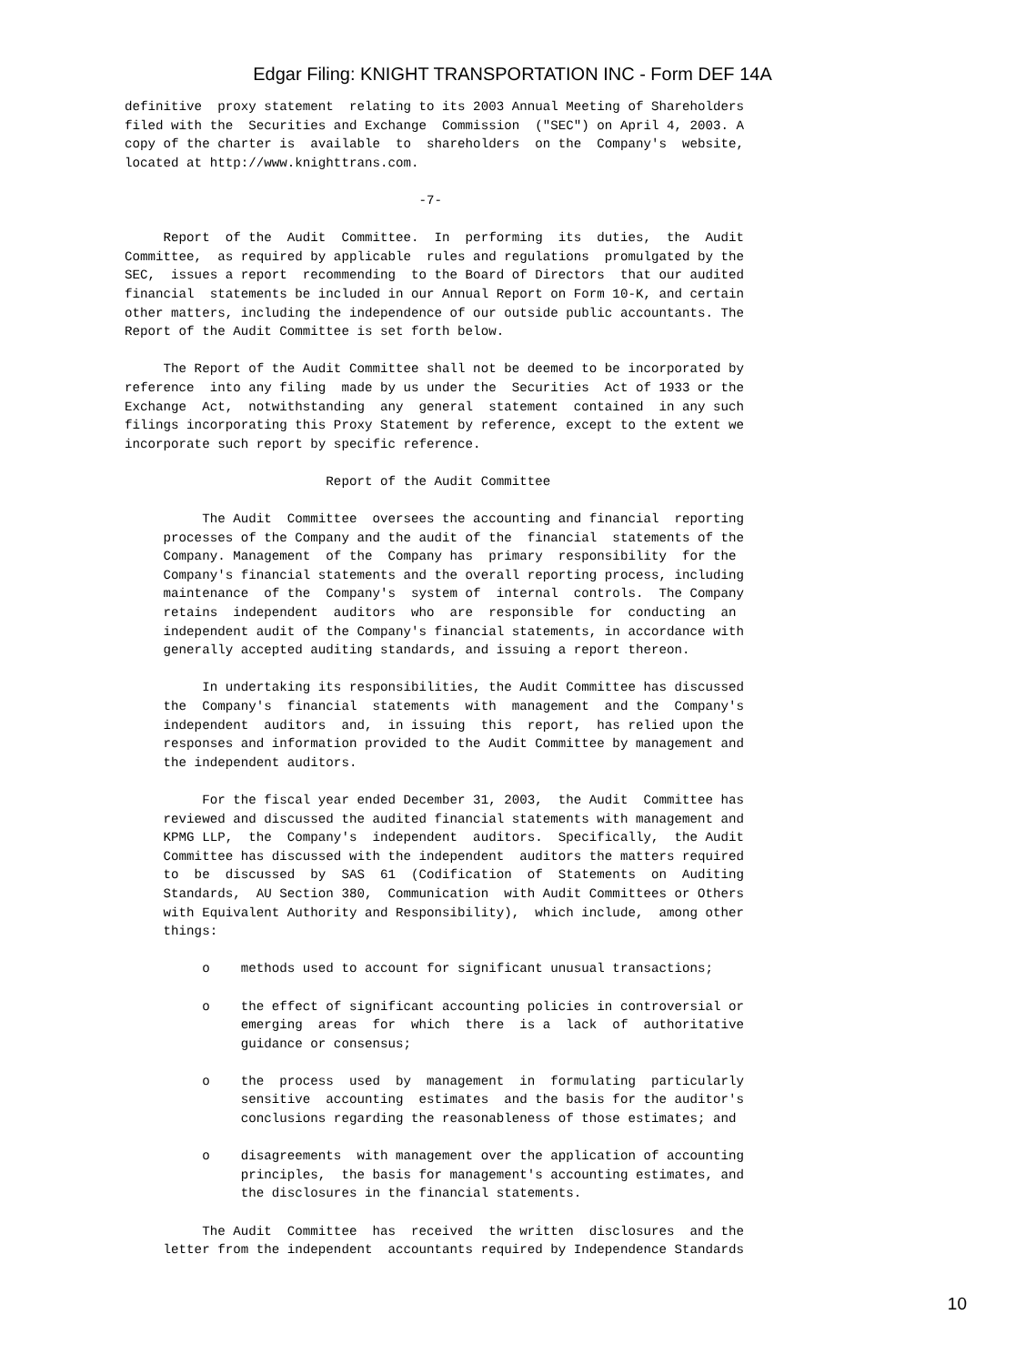Edgar Filing: KNIGHT TRANSPORTATION INC - Form DEF 14A
definitive  proxy statement  relating to its 2003 Annual Meeting of Shareholders
filed with the  Securities and Exchange  Commission  ("SEC") on April 4, 2003. A
copy of the charter is  available  to  shareholders  on the  Company's  website,
located at http://www.knighttrans.com.

                                      -7-

     Report  of the  Audit  Committee.  In  performing  its  duties,  the  Audit
Committee,  as required by applicable  rules and regulations  promulgated by the
SEC,  issues a report  recommending  to the Board of Directors  that our audited
financial  statements be included in our Annual Report on Form 10-K, and certain
other matters, including the independence of our outside public accountants. The
Report of the Audit Committee is set forth below.

     The Report of the Audit Committee shall not be deemed to be incorporated by
reference  into any filing  made by us under the  Securities  Act of 1933 or the
Exchange  Act,  notwithstanding  any  general  statement  contained  in any such
filings incorporating this Proxy Statement by reference, except to the extent we
incorporate such report by specific reference.

                          Report of the Audit Committee

          The Audit  Committee  oversees the accounting and financial  reporting
     processes of the Company and the audit of the  financial  statements of the
     Company. Management  of the  Company has  primary  responsibility  for the
     Company's financial statements and the overall reporting process, including
     maintenance  of the  Company's  system of  internal  controls.  The Company
     retains  independent  auditors  who  are  responsible  for  conducting  an
     independent audit of the Company's financial statements, in accordance with
     generally accepted auditing standards, and issuing a report thereon.

          In undertaking its responsibilities, the Audit Committee has discussed
     the  Company's  financial  statements  with  management  and the  Company's
     independent  auditors  and,  in issuing  this  report,  has relied upon the
     responses and information provided to the Audit Committee by management and
     the independent auditors.

          For the fiscal year ended December 31, 2003,  the Audit  Committee has
     reviewed and discussed the audited financial statements with management and
     KPMG LLP,  the  Company's  independent  auditors.  Specifically,  the Audit
     Committee has discussed with the independent  auditors the matters required
     to  be  discussed  by  SAS  61  (Codification  of  Statements  on  Auditing
     Standards,  AU Section 380,  Communication  with Audit Committees or Others
     with Equivalent Authority and Responsibility),  which include,  among other
     things:

          o    methods used to account for significant unusual transactions;

          o    the effect of significant accounting policies in controversial or
               emerging  areas  for  which  there  is a  lack  of  authoritative
               guidance or consensus;

          o    the  process  used  by  management  in  formulating  particularly
               sensitive  accounting  estimates  and the basis for the auditor's
               conclusions regarding the reasonableness of those estimates; and

          o    disagreements  with management over the application of accounting
               principles,  the basis for management's accounting estimates, and
               the disclosures in the financial statements.

          The Audit  Committee  has  received  the written  disclosures  and the
     letter from the independent  accountants required by Independence Standards
10